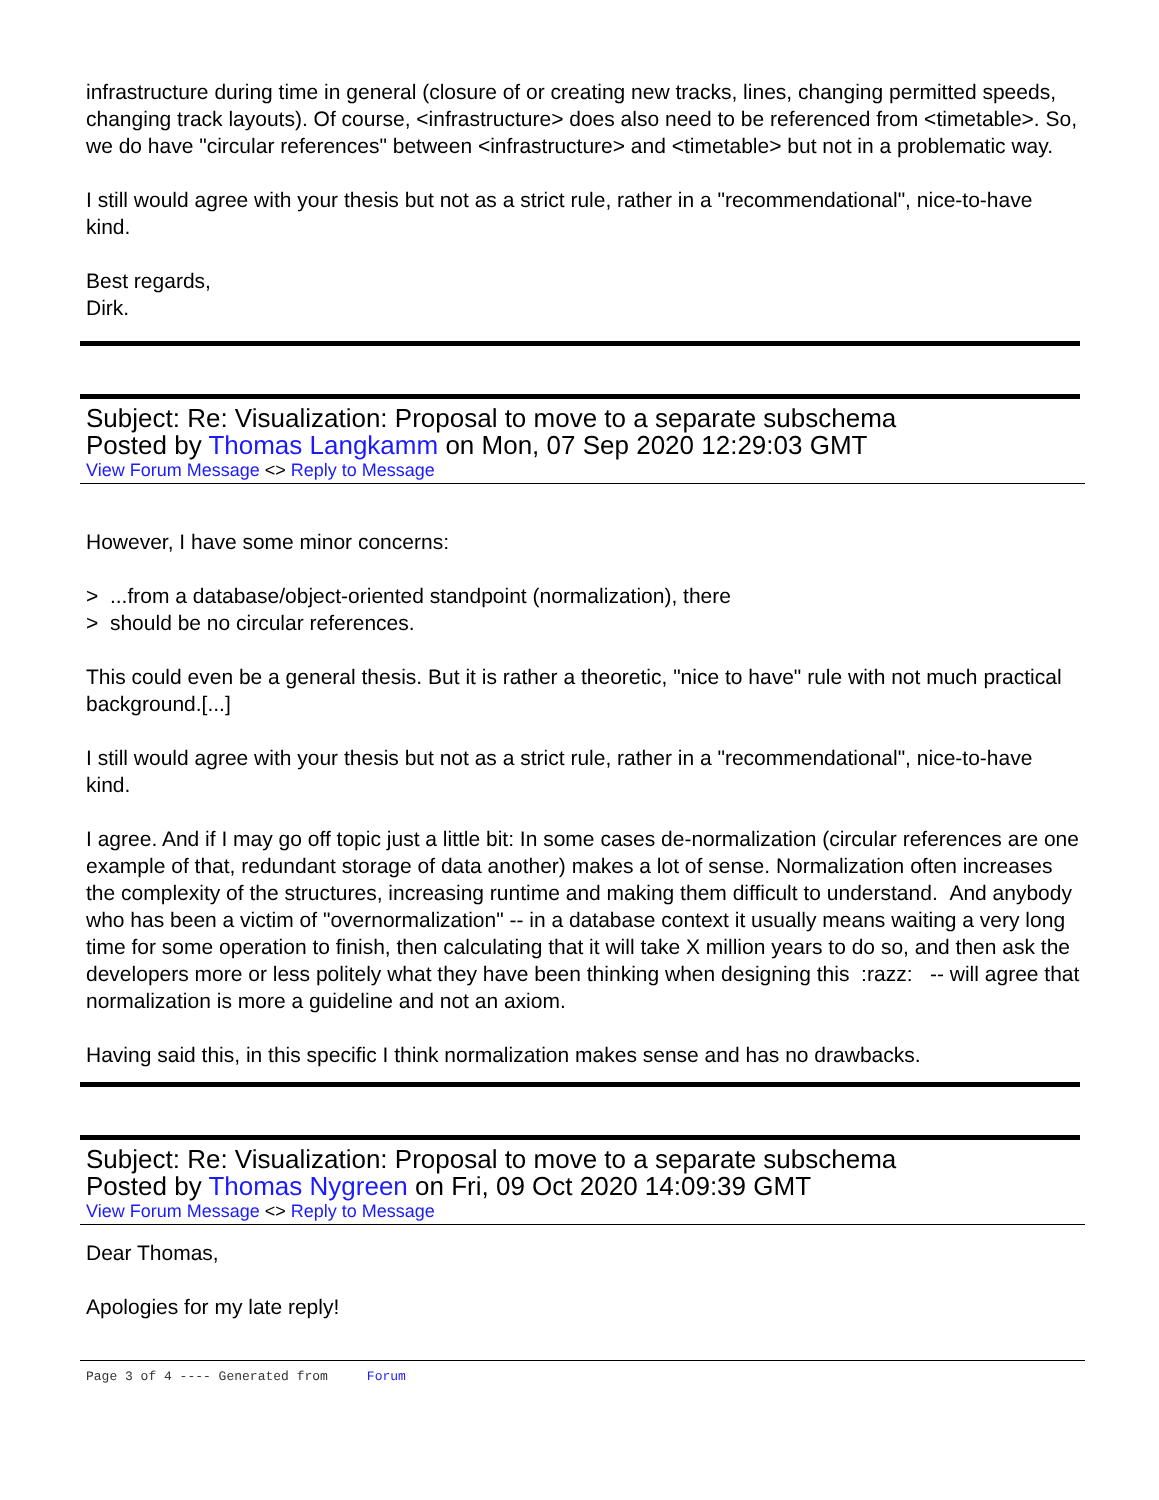infrastructure during time in general (closure of or creating new tracks, lines, changing permitted speeds, changing track layouts). Of course, <infrastructure> does also need to be referenced from <timetable>. So, we do have "circular references" between <infrastructure> and <timetable> but not in a problematic way.
I still would agree with your thesis but not as a strict rule, rather in a "recommendational", nice-to-have kind.
Best regards,
Dirk.
Subject: Re: Visualization: Proposal to move to a separate subschema
Posted by Thomas Langkamm on Mon, 07 Sep 2020 12:29:03 GMT
View Forum Message <> Reply to Message
However, I have some minor concerns:
> ...from a database/object-oriented standpoint (normalization), there
> should be no circular references.
This could even be a general thesis. But it is rather a theoretic, "nice to have" rule with not much practical background.[...]
I still would agree with your thesis but not as a strict rule, rather in a "recommendational", nice-to-have kind.
I agree. And if I may go off topic just a little bit: In some cases de-normalization (circular references are one example of that, redundant storage of data another) makes a lot of sense. Normalization often increases the complexity of the structures, increasing runtime and making them difficult to understand. And anybody who has been a victim of "overnormalization" -- in a database context it usually means waiting a very long time for some operation to finish, then calculating that it will take X million years to do so, and then ask the developers more or less politely what they have been thinking when designing this :razz: -- will agree that normalization is more a guideline and not an axiom.
Having said this, in this specific I think normalization makes sense and has no drawbacks.
Subject: Re: Visualization: Proposal to move to a separate subschema
Posted by Thomas Nygreen on Fri, 09 Oct 2020 14:09:39 GMT
View Forum Message <> Reply to Message
Dear Thomas,
Apologies for my late reply!
Page 3 of 4 ---- Generated from Forum